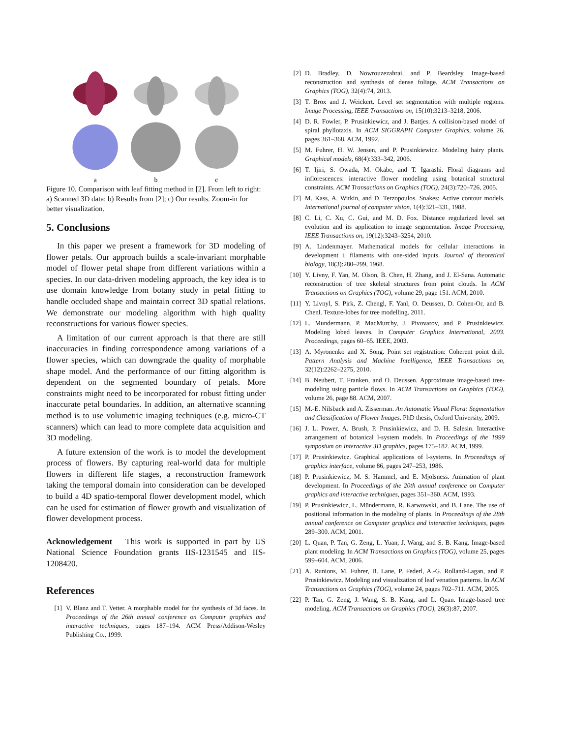a
b
c
Figure 10. Comparison with leaf fitting method in [2]. From left to right: a) Scanned 3D data; b) Results from [2]; c) Our results. Zoom-in for better visualization.
5. Conclusions
In this paper we present a framework for 3D modeling of flower petals. Our approach builds a scale-invariant morphable model of flower petal shape from different variations within a species. In our data-driven modeling approach, the key idea is to use domain knowledge from botany study in petal fitting to handle occluded shape and maintain correct 3D spatial relations. We demonstrate our modeling algorithm with high quality reconstructions for various flower species.
A limitation of our current approach is that there are still inaccuracies in finding correspondence among variations of a flower species, which can downgrade the quality of morphable shape model. And the performance of our fitting algorithm is dependent on the segmented boundary of petals. More constraints might need to be incorporated for robust fitting under inaccurate petal boundaries. In addition, an alternative scanning method is to use volumetric imaging techniques (e.g. micro-CT scanners) which can lead to more complete data acquisition and 3D modeling.
A future extension of the work is to model the development process of flowers. By capturing real-world data for multiple flowers in different life stages, a reconstruction framework taking the temporal domain into consideration can be developed to build a 4D spatio-temporal flower development model, which can be used for estimation of flower growth and visualization of flower development process.
Acknowledgement This work is supported in part by US National Science Foundation grants IIS-1231545 and IIS-1208420.
References
[1] V. Blanz and T. Vetter. A morphable model for the synthesis of 3d faces. In Proceedings of the 26th annual conference on Computer graphics and interactive techniques, pages 187–194. ACM Press/Addison-Wesley Publishing Co., 1999.
[2] D. Bradley, D. Nowrouzezahrai, and P. Beardsley. Image-based reconstruction and synthesis of dense foliage. ACM Transactions on Graphics (TOG), 32(4):74, 2013.
[3] T. Brox and J. Weickert. Level set segmentation with multiple regions. Image Processing, IEEE Transactions on, 15(10):3213–3218, 2006.
[4] D. R. Fowler, P. Prusinkiewicz, and J. Battjes. A collision-based model of spiral phyllotaxis. In ACM SIGGRAPH Computer Graphics, volume 26, pages 361–368. ACM, 1992.
[5] M. Fuhrer, H. W. Jensen, and P. Prusinkiewicz. Modeling hairy plants. Graphical models, 68(4):333–342, 2006.
[6] T. Ijiri, S. Owada, M. Okabe, and T. Igarashi. Floral diagrams and inflorescences: interactive flower modeling using botanical structural constraints. ACM Transactions on Graphics (TOG), 24(3):720–726, 2005.
[7] M. Kass, A. Witkin, and D. Terzopoulos. Snakes: Active contour models. International journal of computer vision, 1(4):321–331, 1988.
[8] C. Li, C. Xu, C. Gui, and M. D. Fox. Distance regularized level set evolution and its application to image segmentation. Image Processing, IEEE Transactions on, 19(12):3243–3254, 2010.
[9] A. Lindenmayer. Mathematical models for cellular interactions in development i. filaments with one-sided inputs. Journal of theoretical biology, 18(3):280–299, 1968.
[10] Y. Livny, F. Yan, M. Olson, B. Chen, H. Zhang, and J. El-Sana. Automatic reconstruction of tree skeletal structures from point clouds. In ACM Transactions on Graphics (TOG), volume 29, page 151. ACM, 2010.
[11] Y. Livnyl, S. Pirk, Z. Chengl, F. Yanl, O. Deussen, D. Cohen-Or, and B. Chenl. Texture-lobes for tree modelling. 2011.
[12] L. Mundermann, P. MacMurchy, J. Pivovarov, and P. Prusinkiewicz. Modeling lobed leaves. In Computer Graphics International, 2003. Proceedings, pages 60–65. IEEE, 2003.
[13] A. Myronenko and X. Song. Point set registration: Coherent point drift. Pattern Analysis and Machine Intelligence, IEEE Transactions on, 32(12):2262–2275, 2010.
[14] B. Neubert, T. Franken, and O. Deussen. Approximate image-based tree-modeling using particle flows. In ACM Transactions on Graphics (TOG), volume 26, page 88. ACM, 2007.
[15] M.-E. Nilsback and A. Zisserman. An Automatic Visual Flora: Segmentation and Classification of Flower Images. PhD thesis, Oxford University, 2009.
[16] J. L. Power, A. Brush, P. Prusinkiewicz, and D. H. Salesin. Interactive arrangement of botanical l-system models. In Proceedings of the 1999 symposium on Interactive 3D graphics, pages 175–182. ACM, 1999.
[17] P. Prusinkiewicz. Graphical applications of l-systems. In Proceedings of graphics interface, volume 86, pages 247–253, 1986.
[18] P. Prusinkiewicz, M. S. Hammel, and E. Mjolsness. Animation of plant development. In Proceedings of the 20th annual conference on Computer graphics and interactive techniques, pages 351–360. ACM, 1993.
[19] P. Prusinkiewicz, L. Mündermann, R. Karwowski, and B. Lane. The use of positional information in the modeling of plants. In Proceedings of the 28th annual conference on Computer graphics and interactive techniques, pages 289–300. ACM, 2001.
[20] L. Quan, P. Tan, G. Zeng, L. Yuan, J. Wang, and S. B. Kang. Image-based plant modeling. In ACM Transactions on Graphics (TOG), volume 25, pages 599–604. ACM, 2006.
[21] A. Runions, M. Fuhrer, B. Lane, P. Federl, A.-G. Rolland-Lagan, and P. Prusinkiewicz. Modeling and visualization of leaf venation patterns. In ACM Transactions on Graphics (TOG), volume 24, pages 702–711. ACM, 2005.
[22] P. Tan, G. Zeng, J. Wang, S. B. Kang, and L. Quan. Image-based tree modeling. ACM Transactions on Graphics (TOG), 26(3):87, 2007.